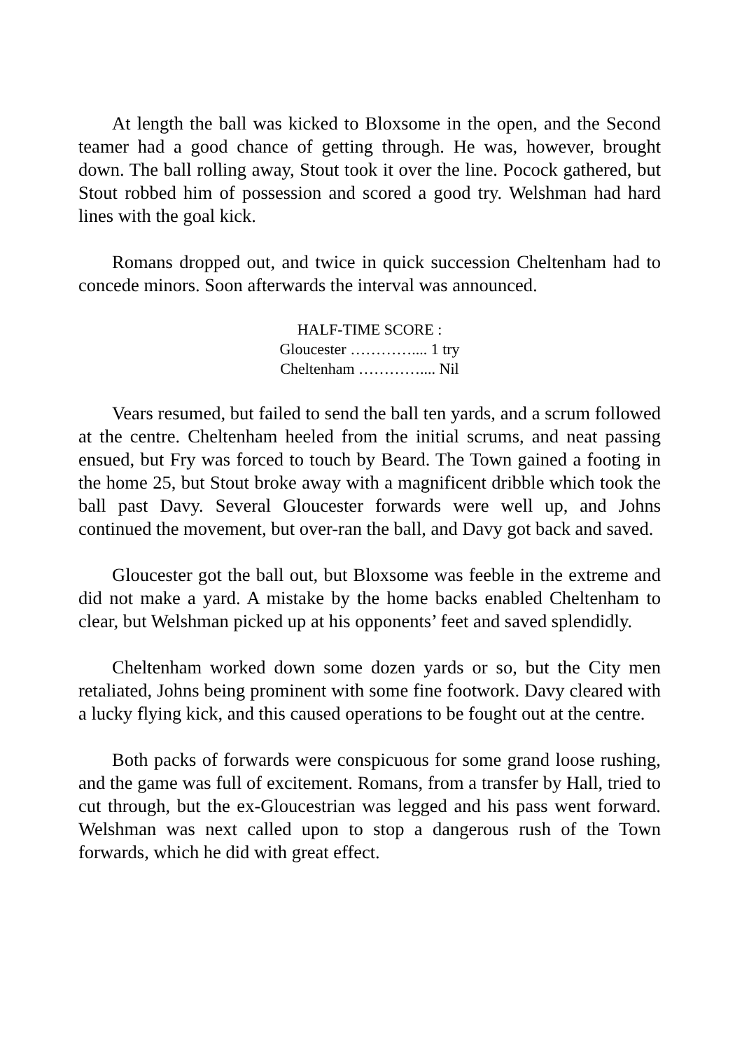At length the ball was kicked to Bloxsome in the open, and the Second teamer had a good chance of getting through. He was, however, brought down. The ball rolling away, Stout took it over the line. Pocock gathered, but Stout robbed him of possession and scored a good try. Welshman had hard lines with the goal kick.
Romans dropped out, and twice in quick succession Cheltenham had to concede minors. Soon afterwards the interval was announced.
HALF-TIME SCORE :
Gloucester ………….... 1 try
Cheltenham ………….... Nil
Vears resumed, but failed to send the ball ten yards, and a scrum followed at the centre. Cheltenham heeled from the initial scrums, and neat passing ensued, but Fry was forced to touch by Beard. The Town gained a footing in the home 25, but Stout broke away with a magnificent dribble which took the ball past Davy. Several Gloucester forwards were well up, and Johns continued the movement, but over-ran the ball, and Davy got back and saved.
Gloucester got the ball out, but Bloxsome was feeble in the extreme and did not make a yard. A mistake by the home backs enabled Cheltenham to clear, but Welshman picked up at his opponents’ feet and saved splendidly.
Cheltenham worked down some dozen yards or so, but the City men retaliated, Johns being prominent with some fine footwork. Davy cleared with a lucky flying kick, and this caused operations to be fought out at the centre.
Both packs of forwards were conspicuous for some grand loose rushing, and the game was full of excitement. Romans, from a transfer by Hall, tried to cut through, but the ex-Gloucestrian was legged and his pass went forward. Welshman was next called upon to stop a dangerous rush of the Town forwards, which he did with great effect.